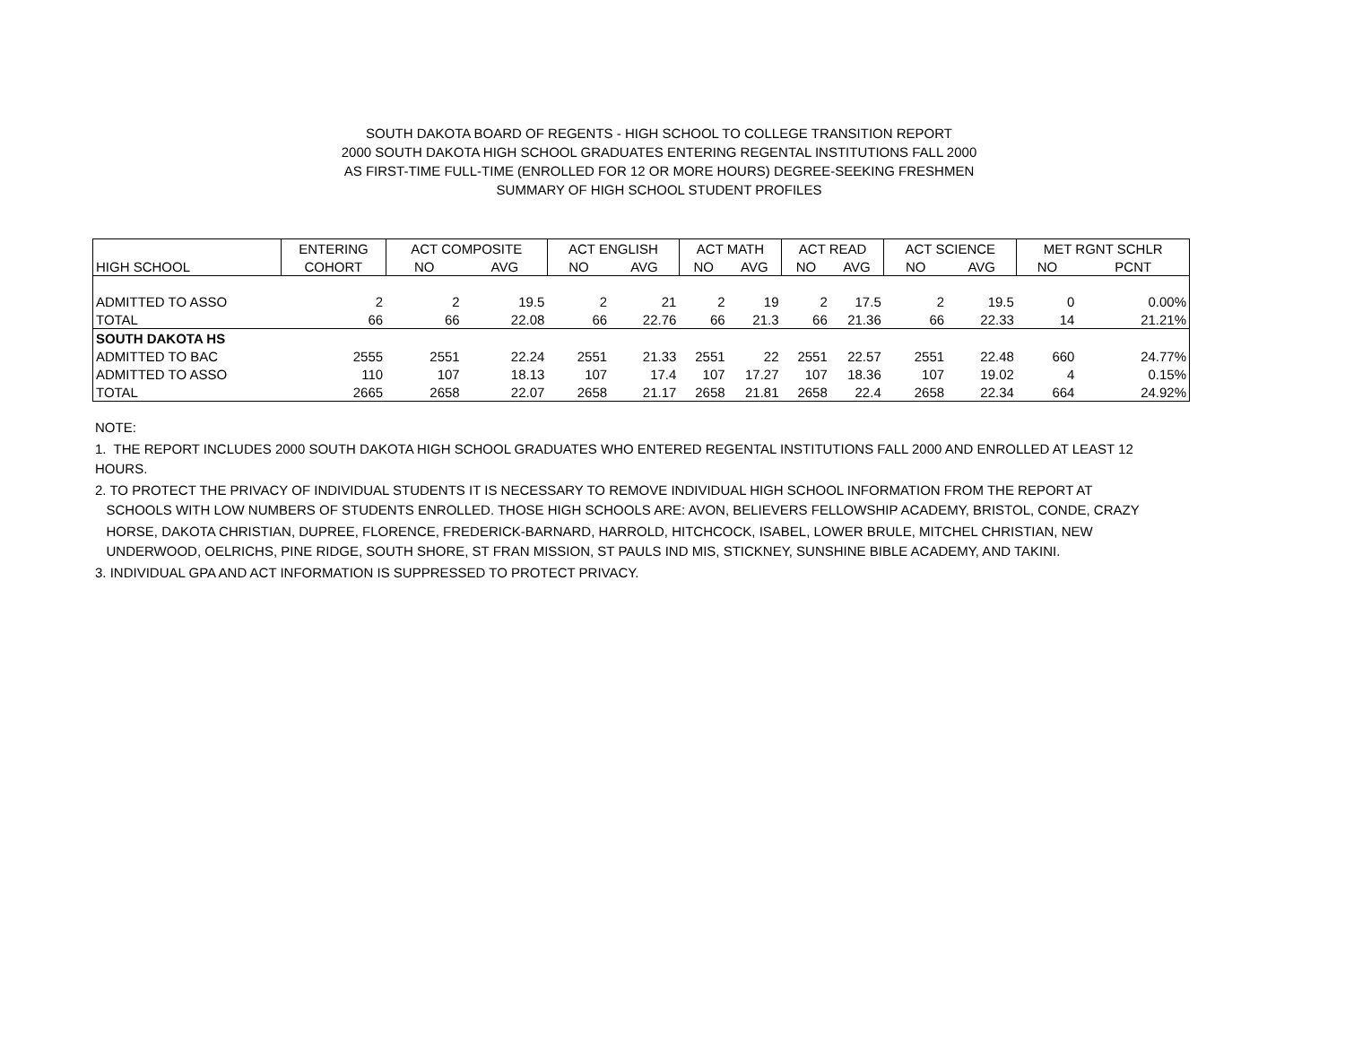SOUTH DAKOTA BOARD OF REGENTS - HIGH SCHOOL TO COLLEGE TRANSITION REPORT
2000 SOUTH DAKOTA HIGH SCHOOL GRADUATES ENTERING REGENTAL INSTITUTIONS FALL 2000
AS FIRST-TIME FULL-TIME (ENROLLED FOR 12 OR MORE HOURS) DEGREE-SEEKING FRESHMEN
SUMMARY OF HIGH SCHOOL STUDENT PROFILES
| | ENTERING | ACT COMPOSITE | | ACT ENGLISH | | ACT MATH | | ACT READ | | ACT SCIENCE | | MET RGNT SCHLR | |
| HIGH SCHOOL | COHORT | NO | AVG | NO | AVG | NO | AVG | NO | AVG | NO | AVG | NO | PCNT |
| ADMITTED TO ASSO | 2 | 2 | 19.5 | 2 | 21 | 2 | 19 | 2 | 17.5 | 2 | 19.5 | 0 | 0.00% |
| TOTAL | 66 | 66 | 22.08 | 66 | 22.76 | 66 | 21.3 | 66 | 21.36 | 66 | 22.33 | 14 | 21.21% |
| SOUTH DAKOTA HS | | | | | | | | | | | | | |
| ADMITTED TO BAC | 2555 | 2551 | 22.24 | 2551 | 21.33 | 2551 | 22 | 2551 | 22.57 | 2551 | 22.48 | 660 | 24.77% |
| ADMITTED TO ASSO | 110 | 107 | 18.13 | 107 | 17.4 | 107 | 17.27 | 107 | 18.36 | 107 | 19.02 | 4 | 0.15% |
| TOTAL | 2665 | 2658 | 22.07 | 2658 | 21.17 | 2658 | 21.81 | 2658 | 22.4 | 2658 | 22.34 | 664 | 24.92% |
NOTE:
1. THE REPORT INCLUDES 2000 SOUTH DAKOTA HIGH SCHOOL GRADUATES WHO ENTERED REGENTAL INSTITUTIONS FALL 2000 AND ENROLLED AT LEAST 12 HOURS.
2. TO PROTECT THE PRIVACY OF INDIVIDUAL STUDENTS IT IS NECESSARY TO REMOVE INDIVIDUAL HIGH SCHOOL INFORMATION FROM THE REPORT AT
SCHOOLS WITH LOW NUMBERS OF STUDENTS ENROLLED. THOSE HIGH SCHOOLS ARE: AVON, BELIEVERS FELLOWSHIP ACADEMY, BRISTOL, CONDE, CRAZY
HORSE, DAKOTA CHRISTIAN, DUPREE, FLORENCE, FREDERICK-BARNARD, HARROLD, HITCHCOCK, ISABEL, LOWER BRULE, MITCHEL CHRISTIAN, NEW
UNDERWOOD, OELRICHS, PINE RIDGE, SOUTH SHORE, ST FRAN MISSION, ST PAULS IND MIS, STICKNEY, SUNSHINE BIBLE ACADEMY, AND TAKINI.
3. INDIVIDUAL GPA AND ACT INFORMATION IS SUPPRESSED TO PROTECT PRIVACY.